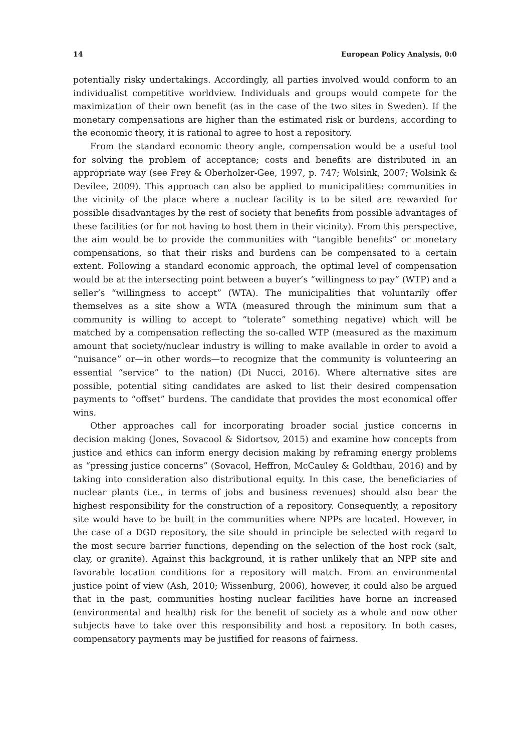14 European Policy Analysis, 0:0
potentially risky undertakings. Accordingly, all parties involved would conform to an individualist competitive worldview. Individuals and groups would compete for the maximization of their own benefit (as in the case of the two sites in Sweden). If the monetary compensations are higher than the estimated risk or burdens, according to the economic theory, it is rational to agree to host a repository.
From the standard economic theory angle, compensation would be a useful tool for solving the problem of acceptance; costs and benefits are distributed in an appropriate way (see Frey & Oberholzer-Gee, 1997, p. 747; Wolsink, 2007; Wolsink & Devilee, 2009). This approach can also be applied to municipalities: communities in the vicinity of the place where a nuclear facility is to be sited are rewarded for possible disadvantages by the rest of society that benefits from possible advantages of these facilities (or for not having to host them in their vicinity). From this perspective, the aim would be to provide the communities with “tangible benefits” or monetary compensations, so that their risks and burdens can be compensated to a certain extent. Following a standard economic approach, the optimal level of compensation would be at the intersecting point between a buyer’s “willingness to pay” (WTP) and a seller’s “willingness to accept” (WTA). The municipalities that voluntarily offer themselves as a site show a WTA (measured through the minimum sum that a community is willing to accept to “tolerate” something negative) which will be matched by a compensation reflecting the so-called WTP (measured as the maximum amount that society/nuclear industry is willing to make available in order to avoid a “nuisance” or—in other words—to recognize that the community is volunteering an essential “service” to the nation) (Di Nucci, 2016). Where alternative sites are possible, potential siting candidates are asked to list their desired compensation payments to “offset” burdens. The candidate that provides the most economical offer wins.
Other approaches call for incorporating broader social justice concerns in decision making (Jones, Sovacool & Sidortsov, 2015) and examine how concepts from justice and ethics can inform energy decision making by reframing energy problems as “pressing justice concerns” (Sovacol, Heffron, McCauley & Goldthau, 2016) and by taking into consideration also distributional equity. In this case, the beneficiaries of nuclear plants (i.e., in terms of jobs and business revenues) should also bear the highest responsibility for the construction of a repository. Consequently, a repository site would have to be built in the communities where NPPs are located. However, in the case of a DGD repository, the site should in principle be selected with regard to the most secure barrier functions, depending on the selection of the host rock (salt, clay, or granite). Against this background, it is rather unlikely that an NPP site and favorable location conditions for a repository will match. From an environmental justice point of view (Ash, 2010; Wissenburg, 2006), however, it could also be argued that in the past, communities hosting nuclear facilities have borne an increased (environmental and health) risk for the benefit of society as a whole and now other subjects have to take over this responsibility and host a repository. In both cases, compensatory payments may be justified for reasons of fairness.